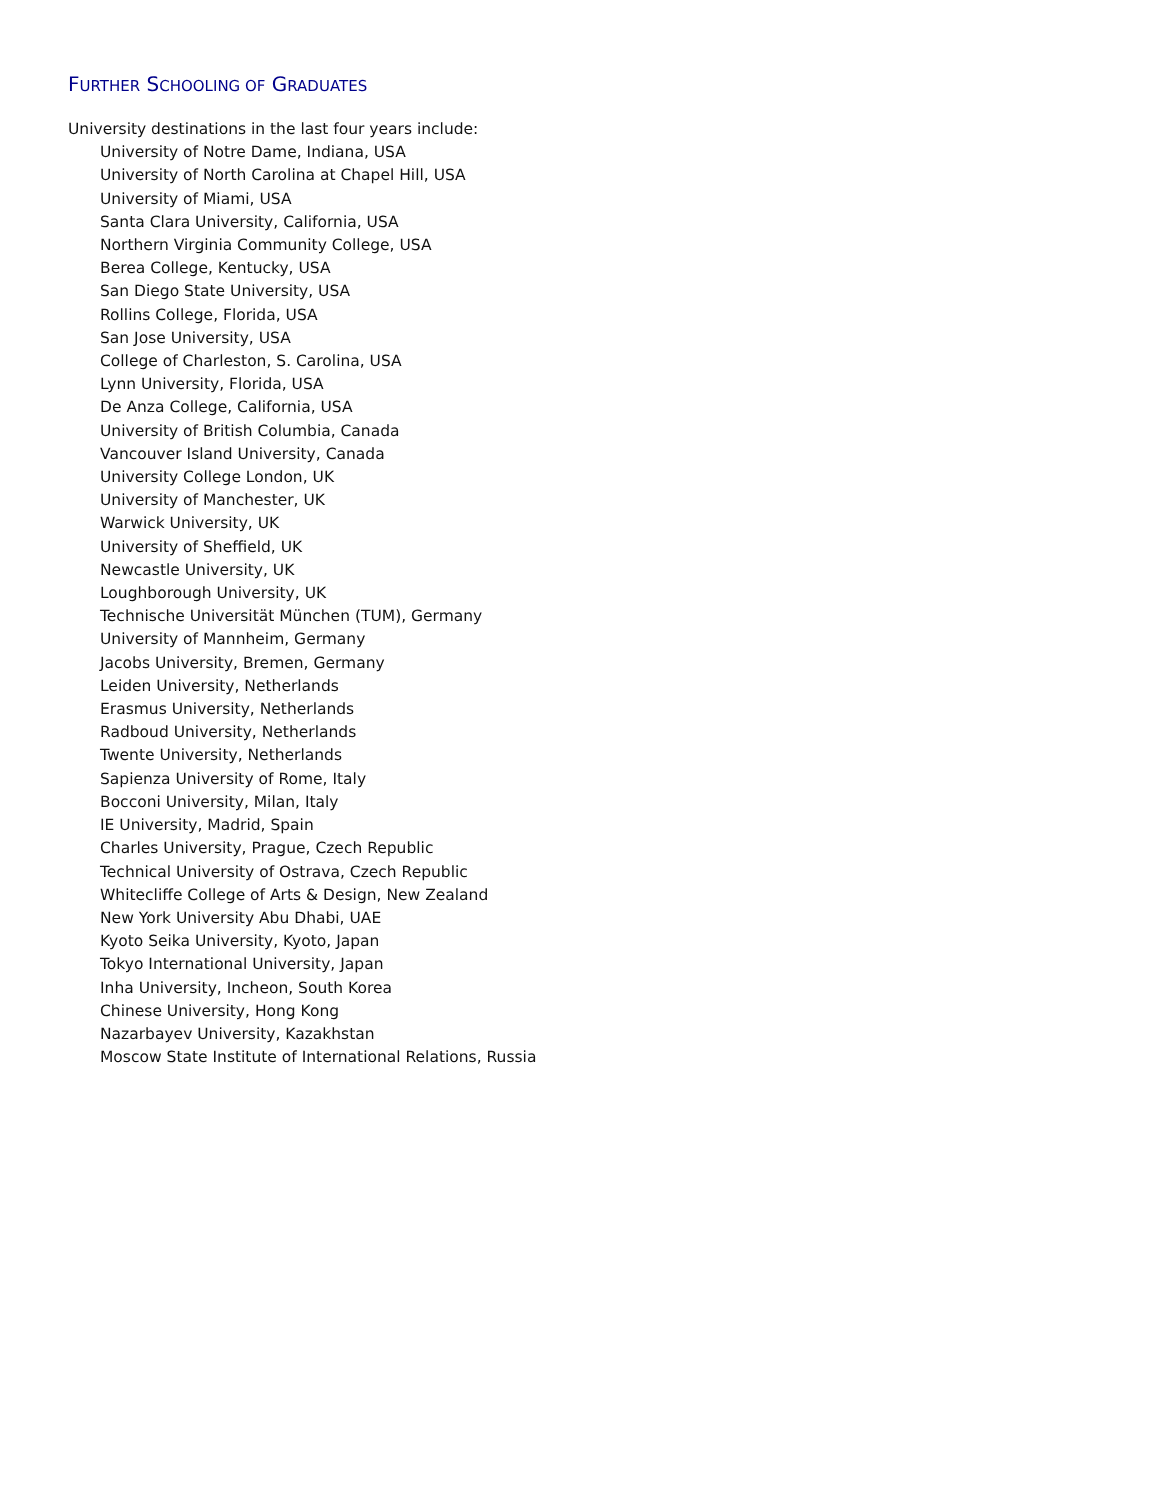FURTHER SCHOOLING OF GRADUATES
University destinations in the last four years include:
University of Notre Dame, Indiana, USA
University of North Carolina at Chapel Hill, USA
University of Miami, USA
Santa Clara University, California, USA
Northern Virginia Community College, USA
Berea College, Kentucky, USA
San Diego State University, USA
Rollins College, Florida, USA
San Jose University, USA
College of Charleston, S. Carolina, USA
Lynn University, Florida, USA
De Anza College, California, USA
University of British Columbia, Canada
Vancouver Island University, Canada
University College London, UK
University of Manchester, UK
Warwick University, UK
University of Sheffield, UK
Newcastle University, UK
Loughborough University, UK
Technische Universität München (TUM), Germany
University of Mannheim, Germany
Jacobs University, Bremen, Germany
Leiden University, Netherlands
Erasmus University, Netherlands
Radboud University, Netherlands
Twente University, Netherlands
Sapienza University of Rome, Italy
Bocconi University, Milan, Italy
IE University, Madrid, Spain
Charles University, Prague, Czech Republic
Technical University of Ostrava, Czech Republic
Whitecliffe College of Arts & Design, New Zealand
New York University Abu Dhabi, UAE
Kyoto Seika University, Kyoto, Japan
Tokyo International University, Japan
Inha University, Incheon, South Korea
Chinese University, Hong Kong
Nazarbayev University, Kazakhstan
Moscow State Institute of International Relations, Russia